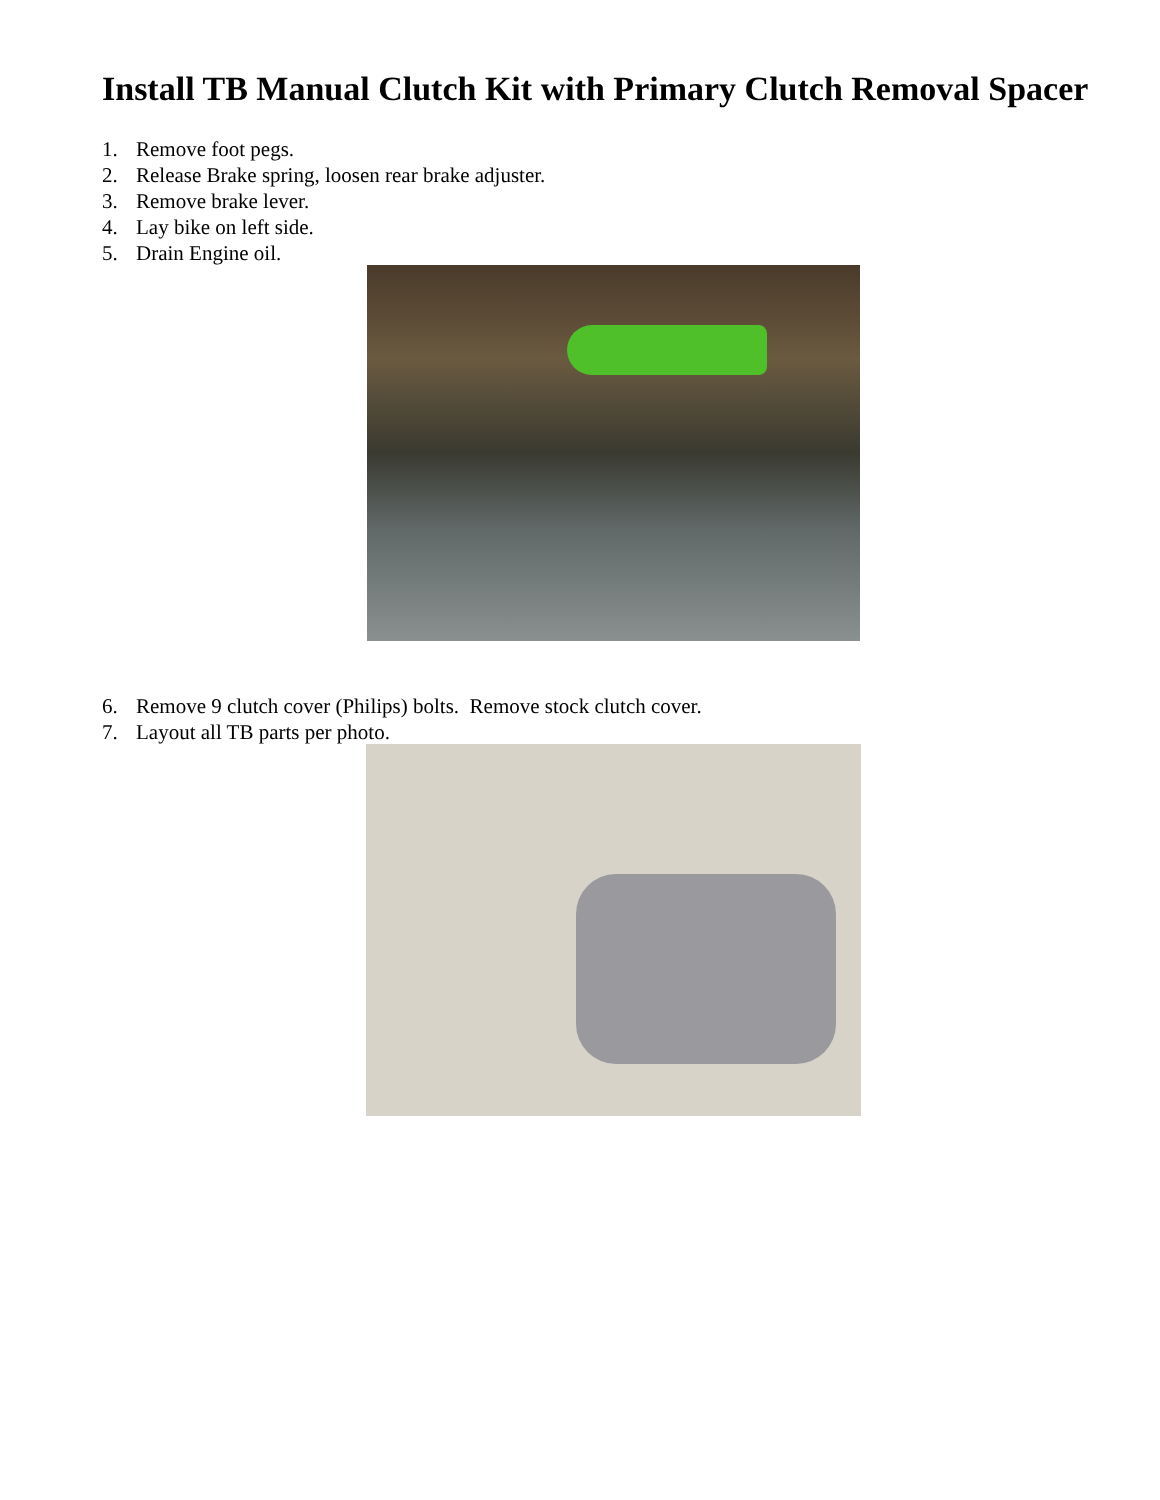Install TB Manual Clutch Kit with Primary Clutch Removal Spacer
1. Remove foot pegs.
2. Release Brake spring, loosen rear brake adjuster.
3. Remove brake lever.
4. Lay bike on left side.
5. Drain Engine oil.
6. Remove 9 clutch cover (Philips) bolts. Remove stock clutch cover.
7. Layout all TB parts per photo.